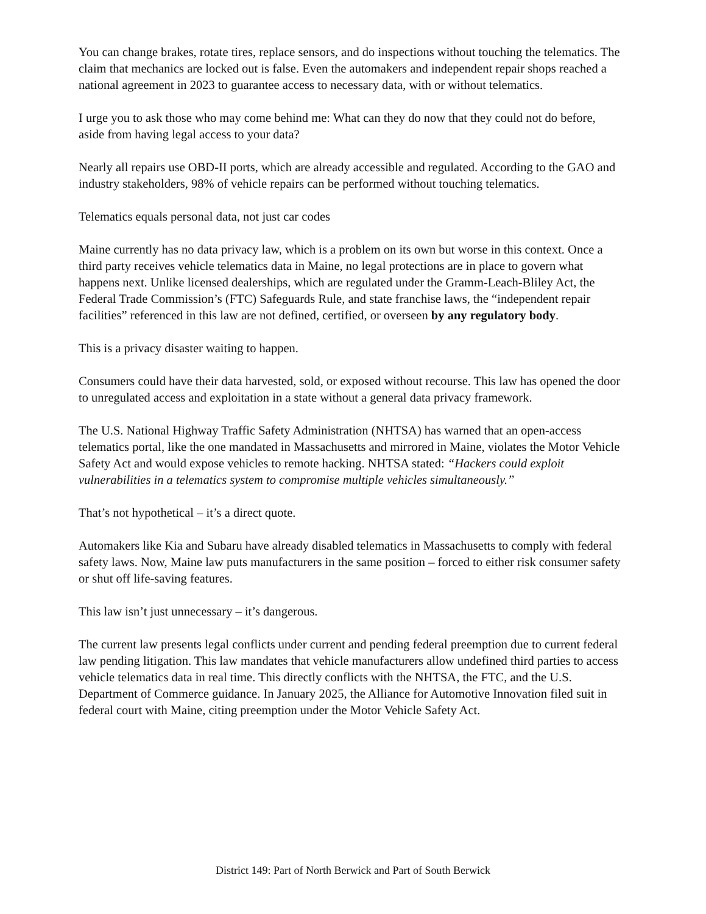You can change brakes, rotate tires, replace sensors, and do inspections without touching the telematics. The claim that mechanics are locked out is false. Even the automakers and independent repair shops reached a national agreement in 2023 to guarantee access to necessary data, with or without telematics.
I urge you to ask those who may come behind me: What can they do now that they could not do before, aside from having legal access to your data?
Nearly all repairs use OBD-II ports, which are already accessible and regulated. According to the GAO and industry stakeholders, 98% of vehicle repairs can be performed without touching telematics.
Telematics equals personal data, not just car codes
Maine currently has no data privacy law, which is a problem on its own but worse in this context. Once a third party receives vehicle telematics data in Maine, no legal protections are in place to govern what happens next. Unlike licensed dealerships, which are regulated under the Gramm-Leach-Bliley Act, the Federal Trade Commission’s (FTC) Safeguards Rule, and state franchise laws, the “independent repair facilities” referenced in this law are not defined, certified, or overseen by any regulatory body.
This is a privacy disaster waiting to happen.
Consumers could have their data harvested, sold, or exposed without recourse. This law has opened the door to unregulated access and exploitation in a state without a general data privacy framework.
The U.S. National Highway Traffic Safety Administration (NHTSA) has warned that an open-access telematics portal, like the one mandated in Massachusetts and mirrored in Maine, violates the Motor Vehicle Safety Act and would expose vehicles to remote hacking. NHTSA stated: “Hackers could exploit vulnerabilities in a telematics system to compromise multiple vehicles simultaneously.”
That’s not hypothetical – it’s a direct quote.
Automakers like Kia and Subaru have already disabled telematics in Massachusetts to comply with federal safety laws. Now, Maine law puts manufacturers in the same position – forced to either risk consumer safety or shut off life-saving features.
This law isn’t just unnecessary – it’s dangerous.
The current law presents legal conflicts under current and pending federal preemption due to current federal law pending litigation. This law mandates that vehicle manufacturers allow undefined third parties to access vehicle telematics data in real time. This directly conflicts with the NHTSA, the FTC, and the U.S. Department of Commerce guidance. In January 2025, the Alliance for Automotive Innovation filed suit in federal court with Maine, citing preemption under the Motor Vehicle Safety Act.
District 149: Part of North Berwick and Part of South Berwick